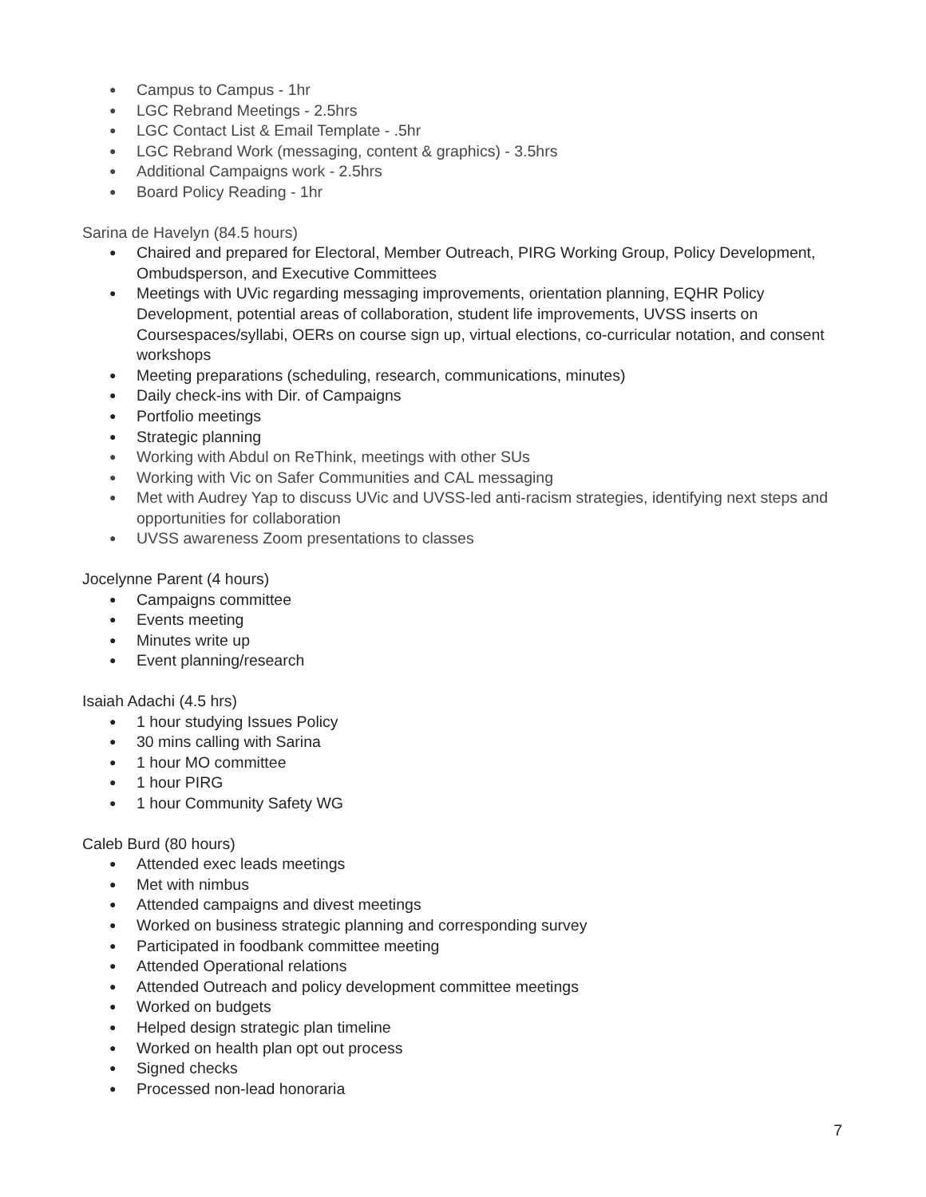Campus to Campus - 1hr
LGC Rebrand Meetings - 2.5hrs
LGC Contact List & Email Template - .5hr
LGC Rebrand Work (messaging, content & graphics) - 3.5hrs
Additional Campaigns work - 2.5hrs
Board Policy Reading - 1hr
Sarina de Havelyn (84.5 hours)
Chaired and prepared for Electoral, Member Outreach, PIRG Working Group, Policy Development, Ombudsperson, and Executive Committees
Meetings with UVic regarding messaging improvements, orientation planning, EQHR Policy Development, potential areas of collaboration, student life improvements, UVSS inserts on Coursespaces/syllabi, OERs on course sign up, virtual elections, co-curricular notation, and consent workshops
Meeting preparations (scheduling, research, communications, minutes)
Daily check-ins with Dir. of Campaigns
Portfolio meetings
Strategic planning
Working with Abdul on ReThink, meetings with other SUs
Working with Vic on Safer Communities and CAL messaging
Met with Audrey Yap to discuss UVic and UVSS-led anti-racism strategies, identifying next steps and opportunities for collaboration
UVSS awareness Zoom presentations to classes
Jocelynne Parent (4 hours)
Campaigns committee
Events meeting
Minutes write up
Event planning/research
Isaiah Adachi (4.5 hrs)
1 hour studying Issues Policy
30 mins calling with Sarina
1 hour MO committee
1 hour PIRG
1 hour Community Safety WG
Caleb Burd (80 hours)
Attended exec leads meetings
Met with nimbus
Attended campaigns and divest meetings
Worked on business strategic planning and corresponding survey
Participated in foodbank committee meeting
Attended Operational relations
Attended Outreach and policy development committee meetings
Worked on budgets
Helped design strategic plan timeline
Worked on health plan opt out process
Signed checks
Processed non-lead honoraria
7